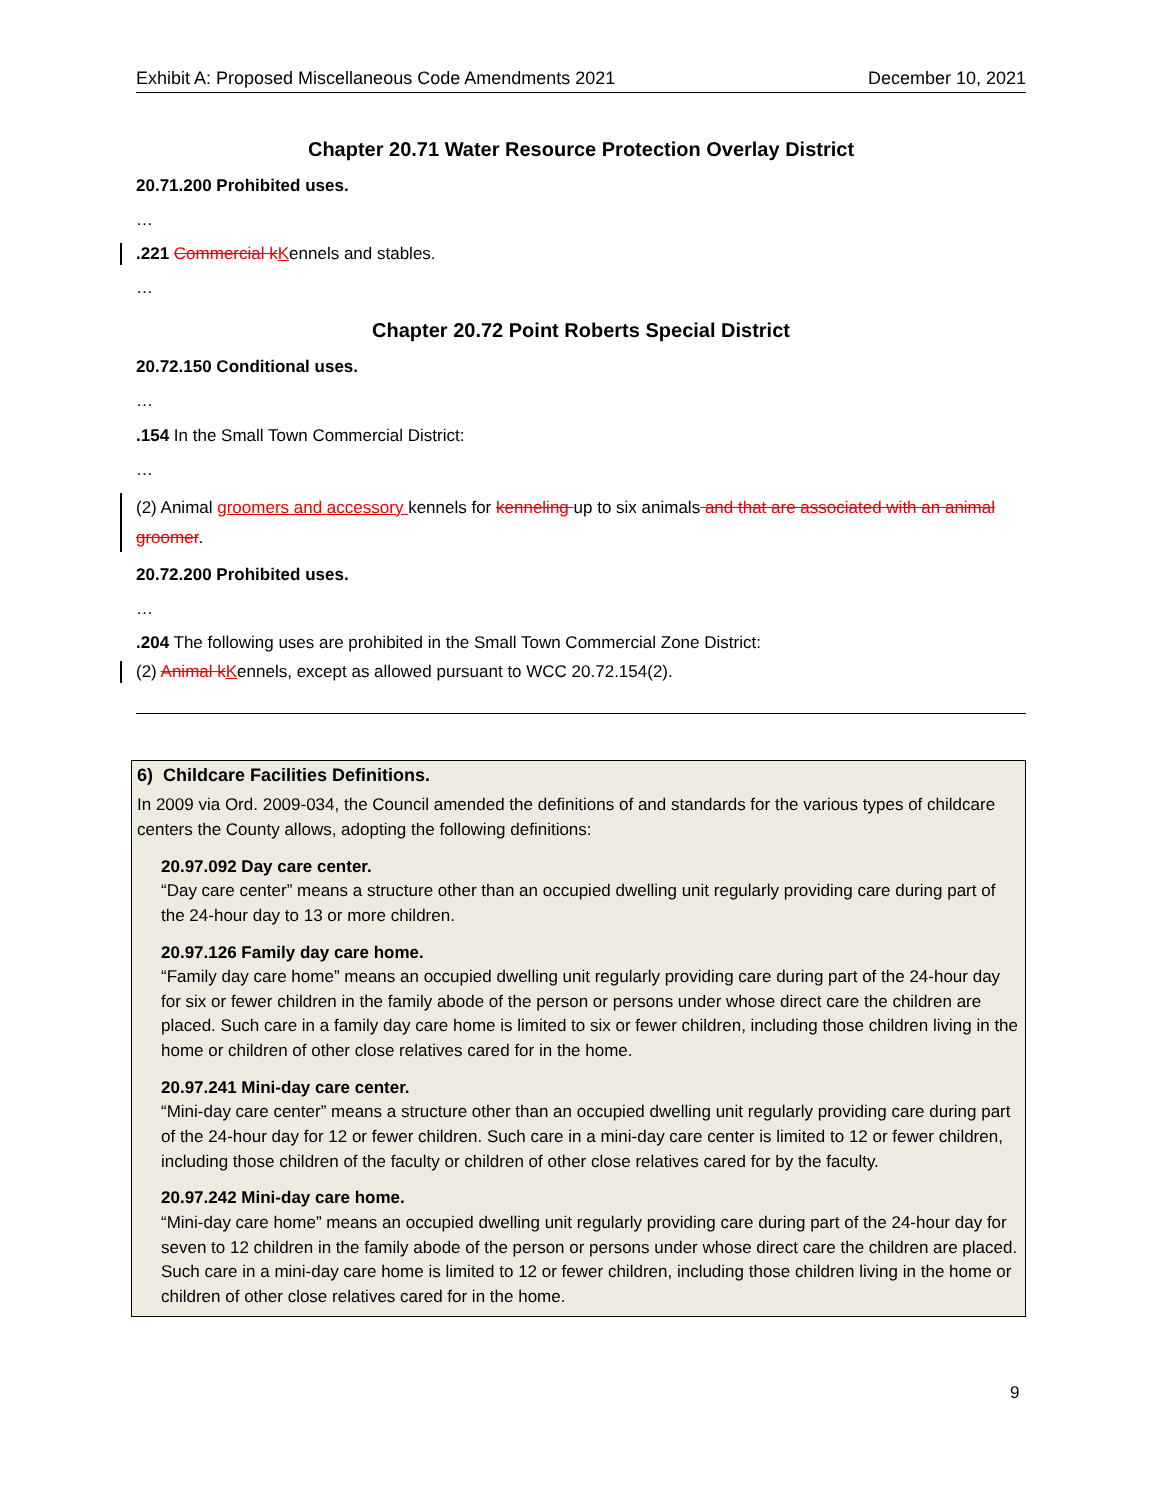Exhibit A: Proposed Miscellaneous Code Amendments 2021 December 10, 2021
Chapter 20.71 Water Resource Protection Overlay District
20.71.200 Prohibited uses.
…
.221 Commercial k Kennels and stables.
…
Chapter 20.72 Point Roberts Special District
20.72.150 Conditional uses.
…
.154 In the Small Town Commercial District:
…
(2) Animal groomers and accessory kennels for kenneling up to six animals and that are associated with an animal groomer.
20.72.200 Prohibited uses.
…
.204 The following uses are prohibited in the Small Town Commercial Zone District:
(2) Animal k Kennels, except as allowed pursuant to WCC 20.72.154(2).
6) Childcare Facilities Definitions.
In 2009 via Ord. 2009-034, the Council amended the definitions of and standards for the various types of childcare centers the County allows, adopting the following definitions:
20.97.092 Day care center.
“Day care center” means a structure other than an occupied dwelling unit regularly providing care during part of the 24-hour day to 13 or more children.
20.97.126 Family day care home.
“Family day care home” means an occupied dwelling unit regularly providing care during part of the 24-hour day for six or fewer children in the family abode of the person or persons under whose direct care the children are placed. Such care in a family day care home is limited to six or fewer children, including those children living in the home or children of other close relatives cared for in the home.
20.97.241 Mini-day care center.
“Mini-day care center” means a structure other than an occupied dwelling unit regularly providing care during part of the 24-hour day for 12 or fewer children. Such care in a mini-day care center is limited to 12 or fewer children, including those children of the faculty or children of other close relatives cared for by the faculty.
20.97.242 Mini-day care home.
“Mini-day care home” means an occupied dwelling unit regularly providing care during part of the 24-hour day for seven to 12 children in the family abode of the person or persons under whose direct care the children are placed. Such care in a mini-day care home is limited to 12 or fewer children, including those children living in the home or children of other close relatives cared for in the home.
9